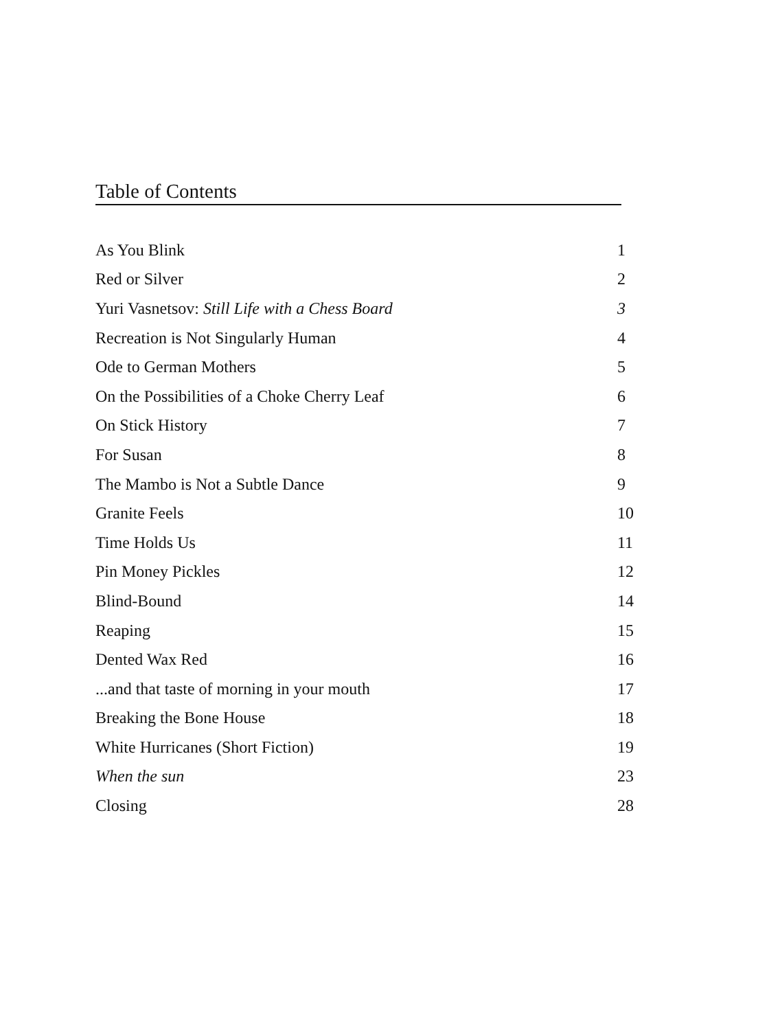Table of Contents
| As You Blink | 1 |
| Red or Silver | 2 |
| Yuri Vasnetsov: Still Life with a Chess Board | 3 |
| Recreation is Not Singularly Human | 4 |
| Ode to German Mothers | 5 |
| On the Possibilities of a Choke Cherry Leaf | 6 |
| On Stick History | 7 |
| For Susan | 8 |
| The Mambo is Not a Subtle Dance | 9 |
| Granite Feels | 10 |
| Time Holds Us | 11 |
| Pin Money Pickles | 12 |
| Blind-Bound | 14 |
| Reaping | 15 |
| Dented Wax Red | 16 |
| ...and that taste of morning in your mouth | 17 |
| Breaking the Bone House | 18 |
| White Hurricanes (Short Fiction) | 19 |
| When the sun | 23 |
| Closing | 28 |